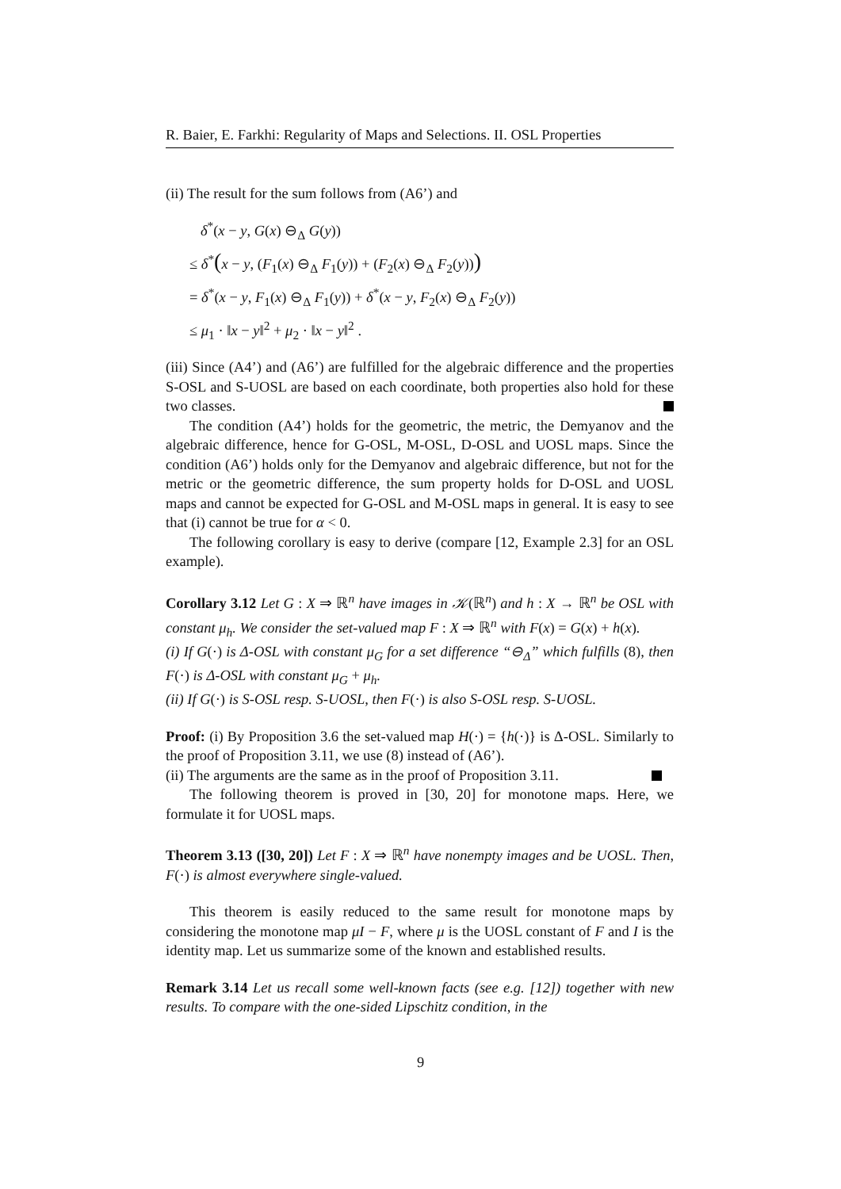R. Baier, E. Farkhi: Regularity of Maps and Selections. II. OSL Properties
(ii) The result for the sum follows from (A6’) and
δ<sup>*</sup>(x − y, G(x) ⊖<sub>Δ</sub> G(y))
≤ δ<sup>*</sup>(x − y, (F<sub>1</sub>(x) ⊖<sub>Δ</sub> F<sub>1</sub>(y)) + (F<sub>2</sub>(x) ⊖<sub>Δ</sub> F<sub>2</sub>(y)))
= δ<sup>*</sup>(x − y, F<sub>1</sub>(x) ⊖<sub>Δ</sub> F<sub>1</sub>(y)) + δ<sup>*</sup>(x − y, F<sub>2</sub>(x) ⊖<sub>Δ</sub> F<sub>2</sub>(y))
≤ μ<sub>1</sub> · ‖x − y‖<sup>2</sup> + μ<sub>2</sub> · ‖x − y‖<sup>2</sup> .
(iii) Since (A4’) and (A6’) are fulfilled for the algebraic difference and the properties S-OSL and S-UOSL are based on each coordinate, both properties also hold for these two classes.
The condition (A4’) holds for the geometric, the metric, the Demyanov and the algebraic difference, hence for G-OSL, M-OSL, D-OSL and UOSL maps. Since the condition (A6’) holds only for the Demyanov and algebraic difference, but not for the metric or the geometric difference, the sum property holds for D-OSL and UOSL maps and cannot be expected for G-OSL and M-OSL maps in general. It is easy to see that (i) cannot be true for α < 0.
The following corollary is easy to derive (compare [12, Example 2.3] for an OSL example).
Corollary 3.12 Let G : X ⇒ ℝ<sup>n</sup> have images in 𝒦(ℝ<sup>n</sup>) and h : X → ℝ<sup>n</sup> be OSL with constant μ<sub>h</sub>. We consider the set-valued map F : X ⇒ ℝ<sup>n</sup> with F(x) = G(x) + h(x).
(i) If G(·) is Δ-OSL with constant μ<sub>G</sub> for a set difference “⊖<sub>Δ</sub>” which fulfills (8), then F(·) is Δ-OSL with constant μ<sub>G</sub> + μ<sub>h</sub>.
(ii) If G(·) is S-OSL resp. S-UOSL, then F(·) is also S-OSL resp. S-UOSL.
Proof: (i) By Proposition 3.6 the set-valued map H(·) = {h(·)} is Δ-OSL. Similarly to the proof of Proposition 3.11, we use (8) instead of (A6’).
(ii) The arguments are the same as in the proof of Proposition 3.11.
The following theorem is proved in [30, 20] for monotone maps. Here, we formulate it for UOSL maps.
Theorem 3.13 ([30, 20]) Let F : X ⇒ ℝ<sup>n</sup> have nonempty images and be UOSL. Then, F(·) is almost everywhere single-valued.
This theorem is easily reduced to the same result for monotone maps by considering the monotone map μI − F, where μ is the UOSL constant of F and I is the identity map. Let us summarize some of the known and established results.
Remark 3.14 Let us recall some well-known facts (see e.g. [12]) together with new results. To compare with the one-sided Lipschitz condition, in the
9